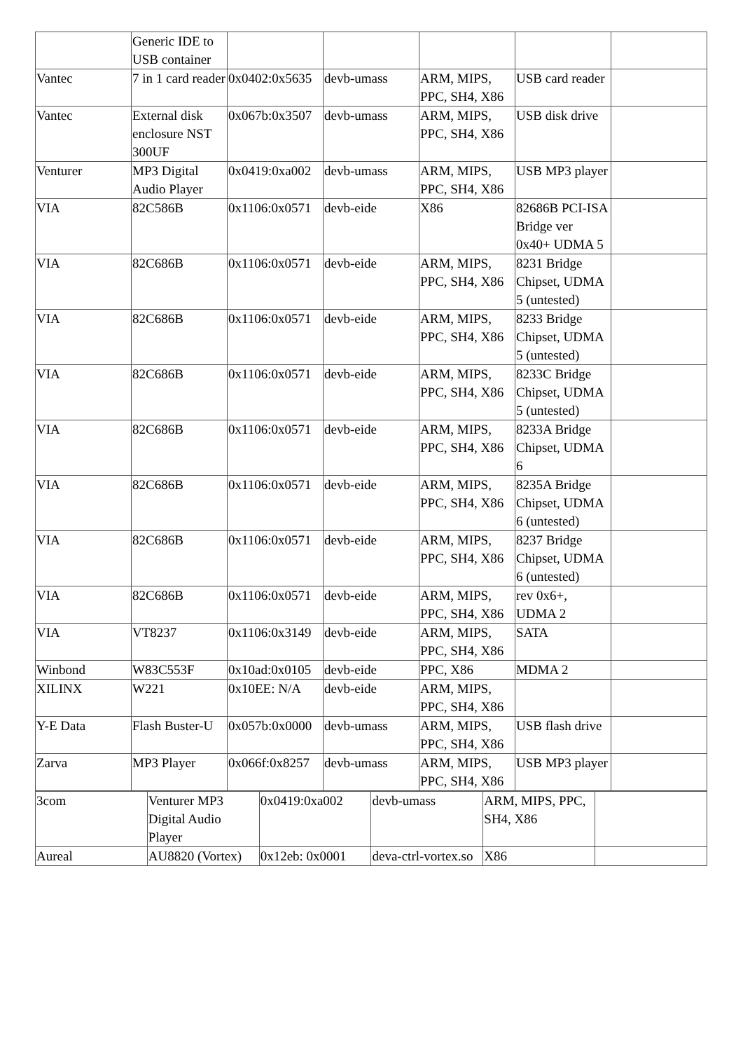| | Generic IDE to USB container | | | | | |
| Vantec | 7 in 1 card reader | 0x0402:0x5635 | devb-umass | ARM, MIPS, PPC, SH4, X86 | USB card reader | |
| Vantec | External disk enclosure NST 300UF | 0x067b:0x3507 | devb-umass | ARM, MIPS, PPC, SH4, X86 | USB disk drive | |
| Venturer | MP3 Digital Audio Player | 0x0419:0xa002 | devb-umass | ARM, MIPS, PPC, SH4, X86 | USB MP3 player | |
| VIA | 82C586B | 0x1106:0x0571 | devb-eide | X86 | 82686B PCI-ISA Bridge ver 0x40+ UDMA 5 | |
| VIA | 82C686B | 0x1106:0x0571 | devb-eide | ARM, MIPS, PPC, SH4, X86 | 8231 Bridge Chipset, UDMA 5 (untested) | |
| VIA | 82C686B | 0x1106:0x0571 | devb-eide | ARM, MIPS, PPC, SH4, X86 | 8233 Bridge Chipset, UDMA 5 (untested) | |
| VIA | 82C686B | 0x1106:0x0571 | devb-eide | ARM, MIPS, PPC, SH4, X86 | 8233C Bridge Chipset, UDMA 5 (untested) | |
| VIA | 82C686B | 0x1106:0x0571 | devb-eide | ARM, MIPS, PPC, SH4, X86 | 8233A Bridge Chipset, UDMA 6 | |
| VIA | 82C686B | 0x1106:0x0571 | devb-eide | ARM, MIPS, PPC, SH4, X86 | 8235A Bridge Chipset, UDMA 6 (untested) | |
| VIA | 82C686B | 0x1106:0x0571 | devb-eide | ARM, MIPS, PPC, SH4, X86 | 8237 Bridge Chipset, UDMA 6 (untested) | |
| VIA | 82C686B | 0x1106:0x0571 | devb-eide | ARM, MIPS, PPC, SH4, X86 | rev 0x6+, UDMA 2 | |
| VIA | VT8237 | 0x1106:0x3149 | devb-eide | ARM, MIPS, PPC, SH4, X86 | SATA | |
| Winbond | W83C553F | 0x10ad:0x0105 | devb-eide | PPC, X86 | MDMA 2 | |
| XILINX | W221 | 0x10EE: N/A | devb-eide | ARM, MIPS, PPC, SH4, X86 | | |
| Y-E Data | Flash Buster-U | 0x057b:0x0000 | devb-umass | ARM, MIPS, PPC, SH4, X86 | USB flash drive | |
| Zarva | MP3 Player | 0x066f:0x8257 | devb-umass | ARM, MIPS, PPC, SH4, X86 | USB MP3 player | |
| 3com | Venturer MP3 Digital Audio Player | 0x0419:0xa002 | devb-umass | ARM, MIPS, PPC, SH4, X86 | |
| Aureal | AU8820 (Vortex) | 0x12eb: 0x0001 | deva-ctrl-vortex.so | X86 | |